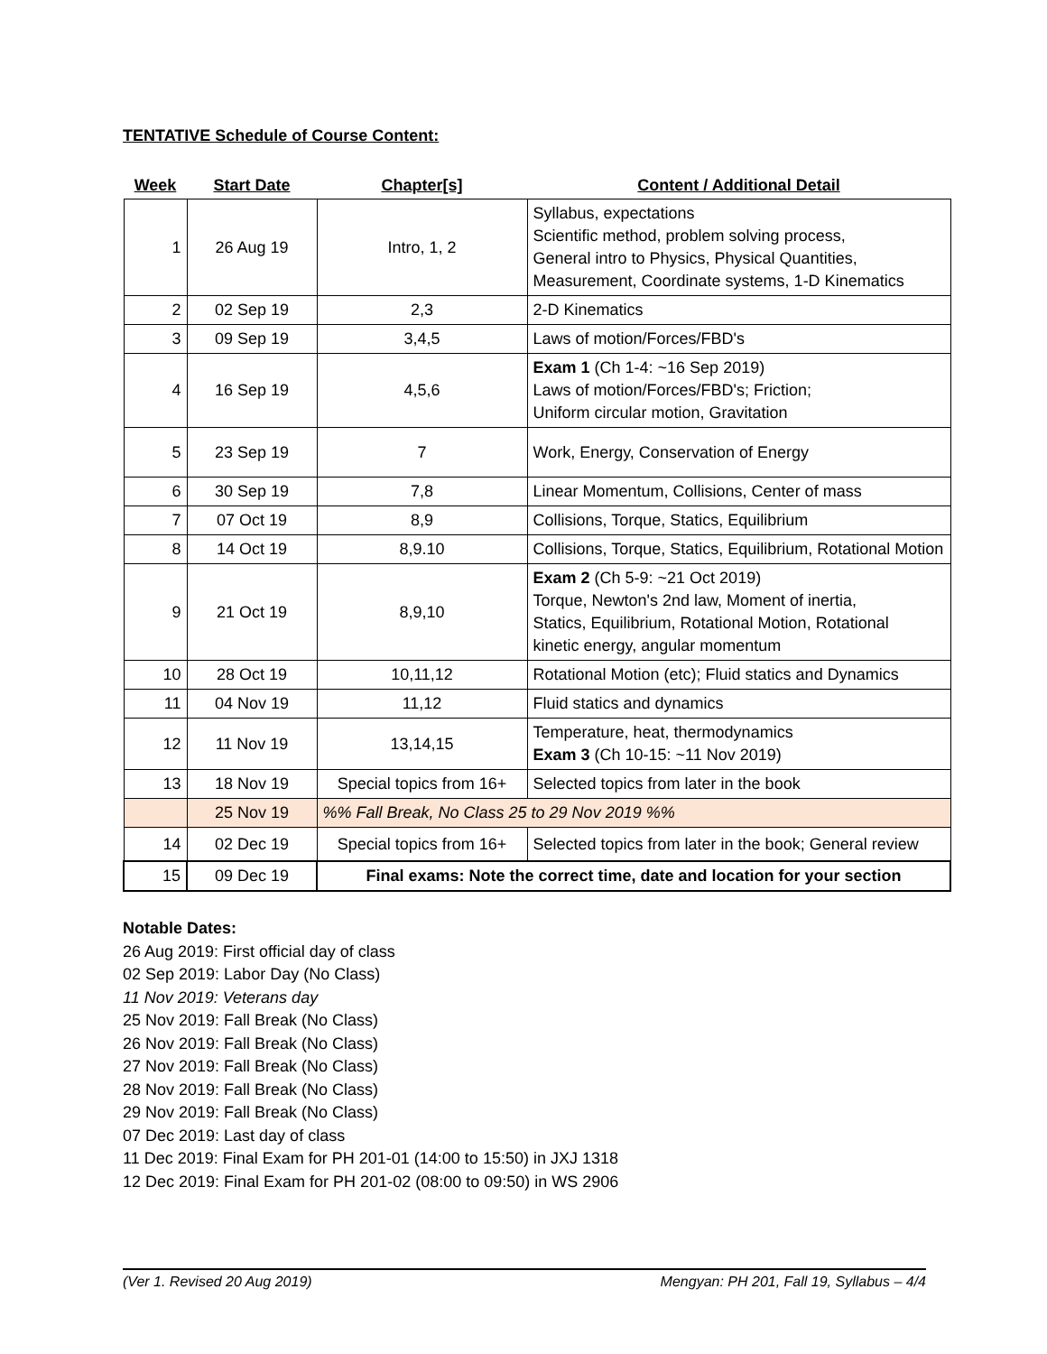TENTATIVE Schedule of Course Content:
| Week | Start Date | Chapter[s] | Content / Additional Detail |
| --- | --- | --- | --- |
| 1 | 26 Aug 19 | Intro, 1, 2 | Syllabus, expectations Scientific method, problem solving process, General intro to Physics, Physical Quantities, Measurement, Coordinate systems, 1-D Kinematics |
| 2 | 02 Sep 19 | 2,3 | 2-D Kinematics |
| 3 | 09 Sep 19 | 3,4,5 | Laws of motion/Forces/FBD's |
| 4 | 16 Sep 19 | 4,5,6 | Exam 1 (Ch 1-4: ~16 Sep 2019) Laws of motion/Forces/FBD's; Friction; Uniform circular motion, Gravitation |
| 5 | 23 Sep 19 | 7 | Work, Energy, Conservation of Energy |
| 6 | 30 Sep 19 | 7,8 | Linear Momentum, Collisions, Center of mass |
| 7 | 07 Oct 19 | 8,9 | Collisions, Torque, Statics, Equilibrium |
| 8 | 14 Oct 19 | 8,9.10 | Collisions, Torque, Statics, Equilibrium, Rotational Motion |
| 9 | 21 Oct 19 | 8,9,10 | Exam 2 (Ch 5-9: ~21 Oct 2019) Torque, Newton's 2nd law, Moment of inertia, Statics, Equilibrium, Rotational Motion, Rotational kinetic energy, angular momentum |
| 10 | 28 Oct 19 | 10,11,12 | Rotational Motion (etc); Fluid statics and Dynamics |
| 11 | 04 Nov 19 | 11,12 | Fluid statics and dynamics |
| 12 | 11 Nov 19 | 13,14,15 | Temperature, heat, thermodynamics Exam 3 (Ch 10-15: ~11 Nov 2019) |
| 13 | 18 Nov 19 | Special topics from 16+ | Selected topics from later in the book |
| | 25 Nov 19 | %% Fall Break, No Class 25 to 29 Nov 2019 %% | |
| 14 | 02 Dec 19 | Special topics from 16+ | Selected topics from later in the book; General review |
| 15 | 09 Dec 19 | Final exams: Note the correct time, date and location for your section | |
Notable Dates:
26 Aug 2019: First official day of class
02 Sep 2019: Labor Day (No Class)
11 Nov 2019: Veterans day
25 Nov 2019: Fall Break (No Class)
26 Nov 2019: Fall Break (No Class)
27 Nov 2019: Fall Break (No Class)
28 Nov 2019: Fall Break (No Class)
29 Nov 2019: Fall Break (No Class)
07 Dec 2019: Last day of class
11 Dec 2019: Final Exam for PH 201-01 (14:00 to 15:50) in JXJ 1318
12 Dec 2019: Final Exam for PH 201-02 (08:00 to 09:50) in WS 2906
(Ver 1. Revised 20 Aug 2019) Mengyan: PH 201, Fall 19, Syllabus – 4/4